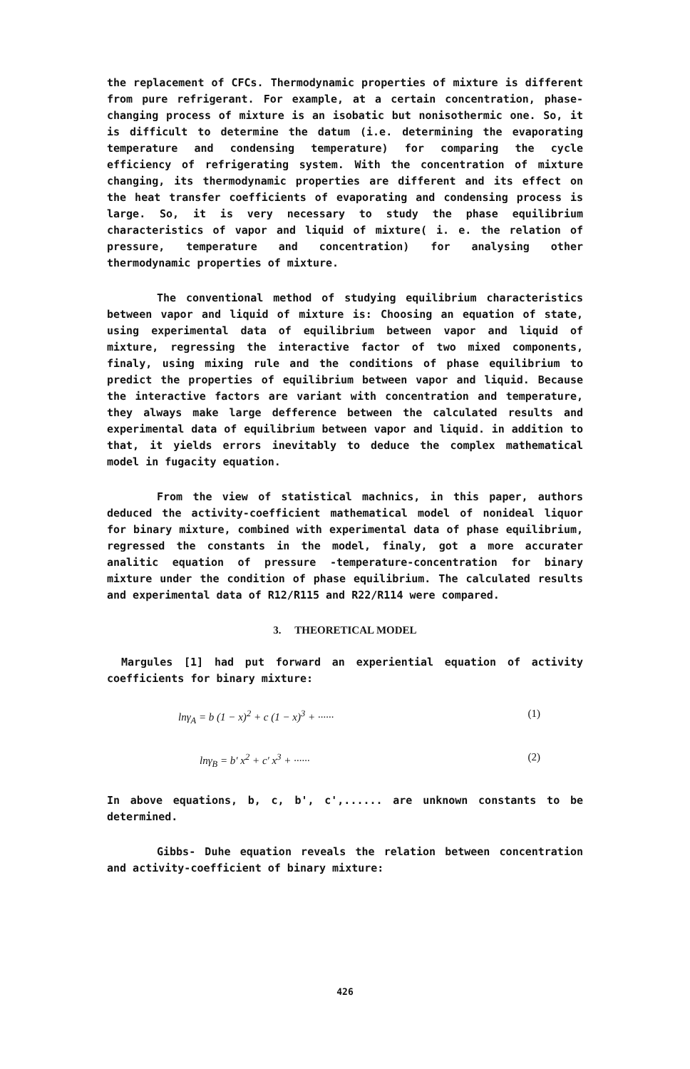the replacement of CFCs. Thermodynamic properties of mixture is different from pure refrigerant. For example, at a certain concentration, phase-changing process of mixture is an isobatic but nonisothermic one. So, it is difficult to determine the datum (i.e. determining the evaporating temperature and condensing temperature) for comparing the cycle efficiency of refrigerating system. With the concentration of mixture changing, its thermodynamic properties are different and its effect on the heat transfer coefficients of evaporating and condensing process is large. So, it is very necessary to study the phase equilibrium characteristics of vapor and liquid of mixture( i. e. the relation of pressure, temperature and concentration) for analysing other thermodynamic properties of mixture.
The conventional method of studying equilibrium characteristics between vapor and liquid of mixture is: Choosing an equation of state, using experimental data of equilibrium between vapor and liquid of mixture, regressing the interactive factor of two mixed components, finaly, using mixing rule and the conditions of phase equilibrium to predict the properties of equilibrium between vapor and liquid. Because the interactive factors are variant with concentration and temperature, they always make large defference between the calculated results and experimental data of equilibrium between vapor and liquid. in addition to that, it yields errors inevitably to deduce the complex mathematical model in fugacity equation.
From the view of statistical machnics, in this paper, authors deduced the activity-coefficient mathematical model of nonideal liquor for binary mixture, combined with experimental data of phase equilibrium, regressed the constants in the model, finaly, got a more accurater analitic equation of pressure -temperature-concentration for binary mixture under the condition of phase equilibrium. The calculated results and experimental data of R12/R115 and R22/R114 were compared.
3. THEORETICAL MODEL
Margules [1] had put forward an experiential equation of activity coefficients for binary mixture:
lnγ<sub>A</sub> = b (1 − x)<sup>2</sup> + c (1 − x)<sup>3</sup> + ······ (1)
lnγ<sub>B</sub> = b′ x<sup>2</sup> + c′ x<sup>3</sup> + ······ (2)
In above equations, b, c, b', c',...... are unknown constants to be determined.
Gibbs- Duhe equation reveals the relation between concentration and activity-coefficient of binary mixture:
426